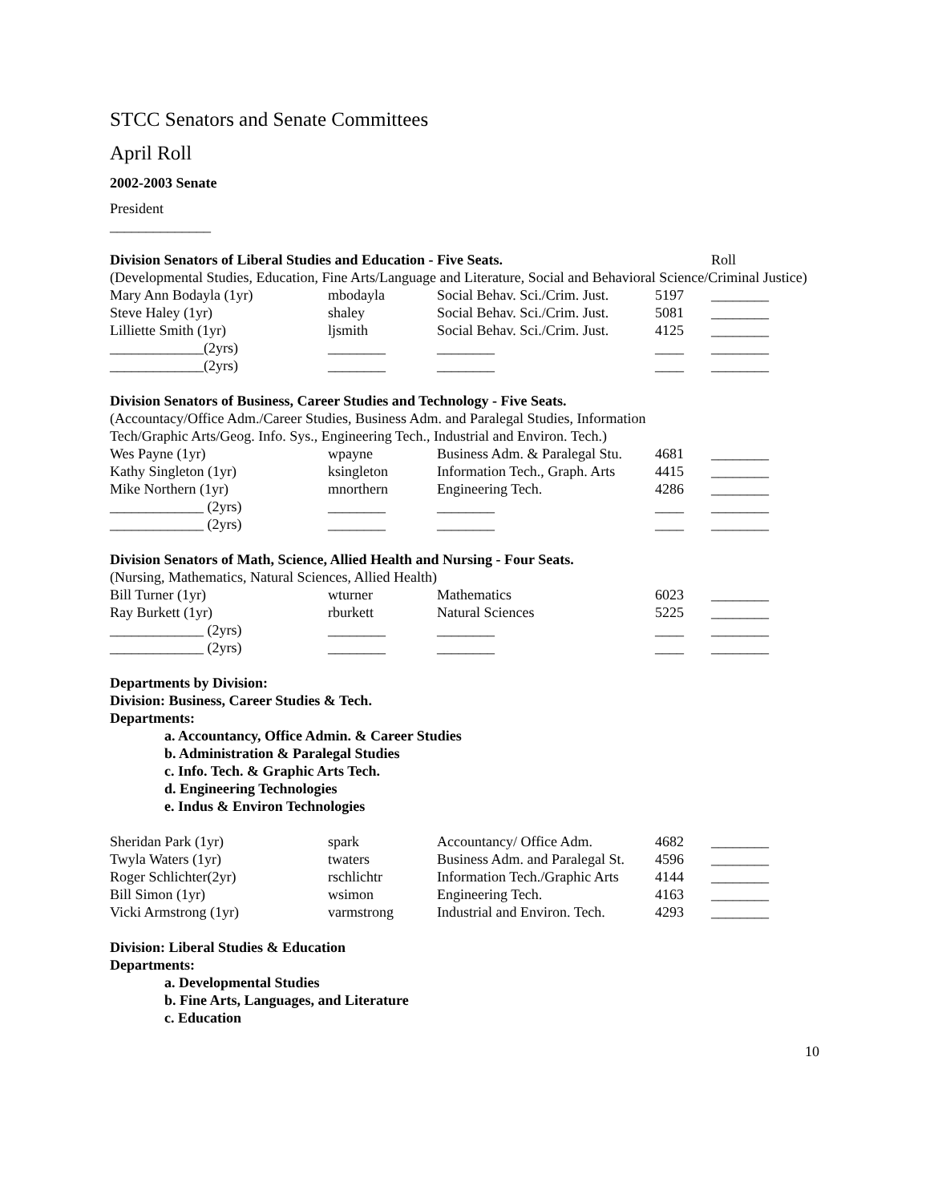STCC Senators and Senate Committees
April Roll
2002-2003 Senate
President
______________
| Division Senators of Liberal Studies and Education - Five Seats. | | | | Roll |
| (Developmental Studies, Education, Fine Arts/Language and Literature, Social and Behavioral Science/Criminal Justice) | | | | |
| Mary Ann Bodayla (1yr) | mbodayla | Social Behav. Sci./Crim. Just. | 5197 | ________ |
| Steve Haley (1yr) | shaley | Social Behav. Sci./Crim. Just. | 5081 | ________ |
| Lilliette Smith (1yr) | ljsmith | Social Behav. Sci./Crim. Just. | 4125 | ________ |
| _____________(2yrs) | ________ | ________ | ____ | ________ |
| _____________(2yrs) | ________ | ________ | ____ | ________ |
| Division Senators of Business, Career Studies and Technology - Five Seats. | | | | |
| (Accountacy/Office Adm./Career Studies, Business Adm. and Paralegal Studies, Information Tech/Graphic Arts/Geog. Info. Sys., Engineering Tech., Industrial and Environ. Tech.) | | | | |
| Wes Payne (1yr) | wpayne | Business Adm. & Paralegal Stu. | 4681 | ________ |
| Kathy Singleton (1yr) | ksingleton | Information Tech., Graph. Arts | 4415 | ________ |
| Mike Northern (1yr) | mnorthern | Engineering Tech. | 4286 | ________ |
| _____________ (2yrs) | ________ | ________ | ____ | ________ |
| _____________ (2yrs) | ________ | ________ | ____ | ________ |
| Division Senators of Math, Science, Allied Health and Nursing - Four Seats. | | | | |
| (Nursing, Mathematics, Natural Sciences, Allied Health) | | | | |
| Bill Turner (1yr) | wturner | Mathematics | 6023 | ________ |
| Ray Burkett (1yr) | rburkett | Natural Sciences | 5225 | ________ |
| _____________ (2yrs) | ________ | ________ | ____ | ________ |
| _____________ (2yrs) | ________ | ________ | ____ | ________ |
Departments by Division:
Division: Business, Career Studies & Tech.
Departments:
a. Accountancy, Office Admin. & Career Studies
b. Administration & Paralegal Studies
c. Info. Tech. & Graphic Arts Tech.
d. Engineering Technologies
e. Indus & Environ Technologies
| Sheridan Park (1yr) | spark | Accountancy/ Office Adm. | 4682 | ________ |
| Twyla Waters (1yr) | twaters | Business Adm. and Paralegal St. | 4596 | ________ |
| Roger Schlichter(2yr) | rschlichtr | Information Tech./Graphic Arts | 4144 | ________ |
| Bill Simon (1yr) | wsimon | Engineering Tech. | 4163 | ________ |
| Vicki Armstrong (1yr) | varmstrong | Industrial and Environ. Tech. | 4293 | ________ |
Division: Liberal Studies & Education
Departments:
a. Developmental Studies
b. Fine Arts, Languages, and Literature
c. Education
10